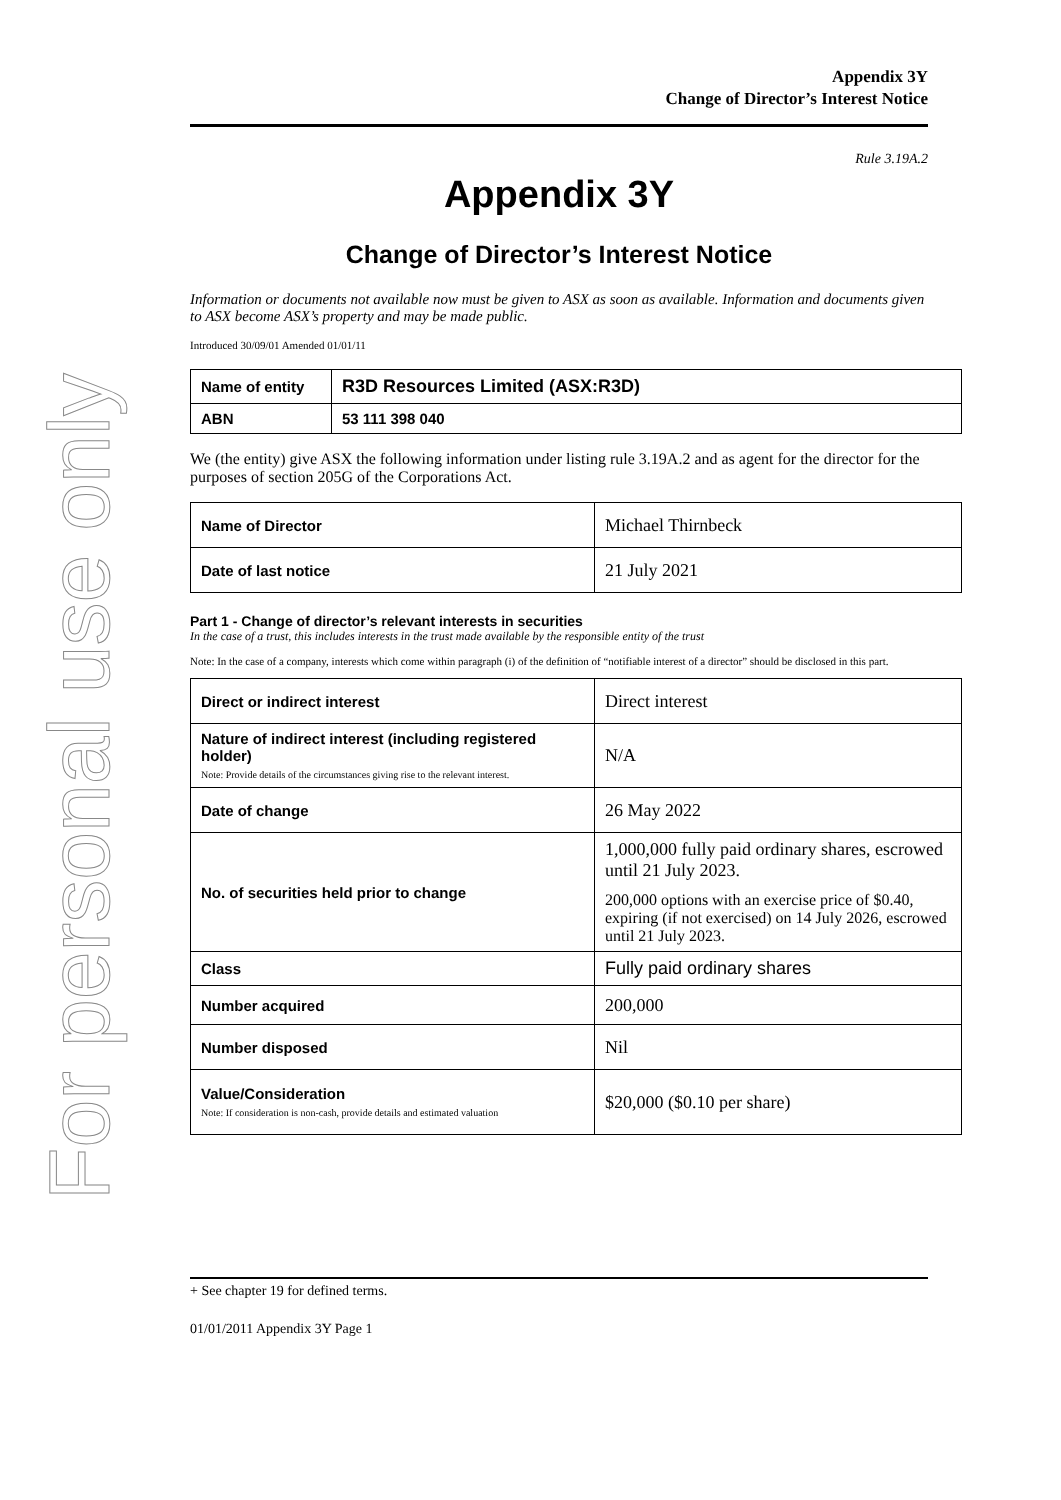For personal use only
Appendix 3Y
Change of Director’s Interest Notice
Rule 3.19A.2
Appendix 3Y
Change of Director’s Interest Notice
Information or documents not available now must be given to ASX as soon as available. Information and documents given to ASX become ASX’s property and may be made public.
Introduced 30/09/01 Amended 01/01/11
| Name of entity | R3D Resources Limited (ASX:R3D) |
| ABN | 53 111 398 040 |
We (the entity) give ASX the following information under listing rule 3.19A.2 and as agent for the director for the purposes of section 205G of the Corporations Act.
| Name of Director | Michael Thirnbeck |
| Date of last notice | 21 July 2021 |
Part 1 - Change of director’s relevant interests in securities
In the case of a trust, this includes interests in the trust made available by the responsible entity of the trust
Note: In the case of a company, interests which come within paragraph (i) of the definition of “notifiable interest of a director” should be disclosed in this part.
| Direct or indirect interest | Direct interest |
| Nature of indirect interest (including registered holder) Note: Provide details of the circumstances giving rise to the relevant interest. | N/A |
| Date of change | 26 May 2022 |
| No. of securities held prior to change | 1,000,000 fully paid ordinary shares, escrowed until 21 July 2023. 200,000 options with an exercise price of $0.40, expiring (if not exercised) on 14 July 2026, escrowed until 21 July 2023. |
| Class | Fully paid ordinary shares |
| Number acquired | 200,000 |
| Number disposed | Nil |
| Value/Consideration Note: If consideration is non-cash, provide details and estimated valuation | $20,000 ($0.10 per share) |
+ See chapter 19 for defined terms.
01/01/2011 Appendix 3Y Page 1